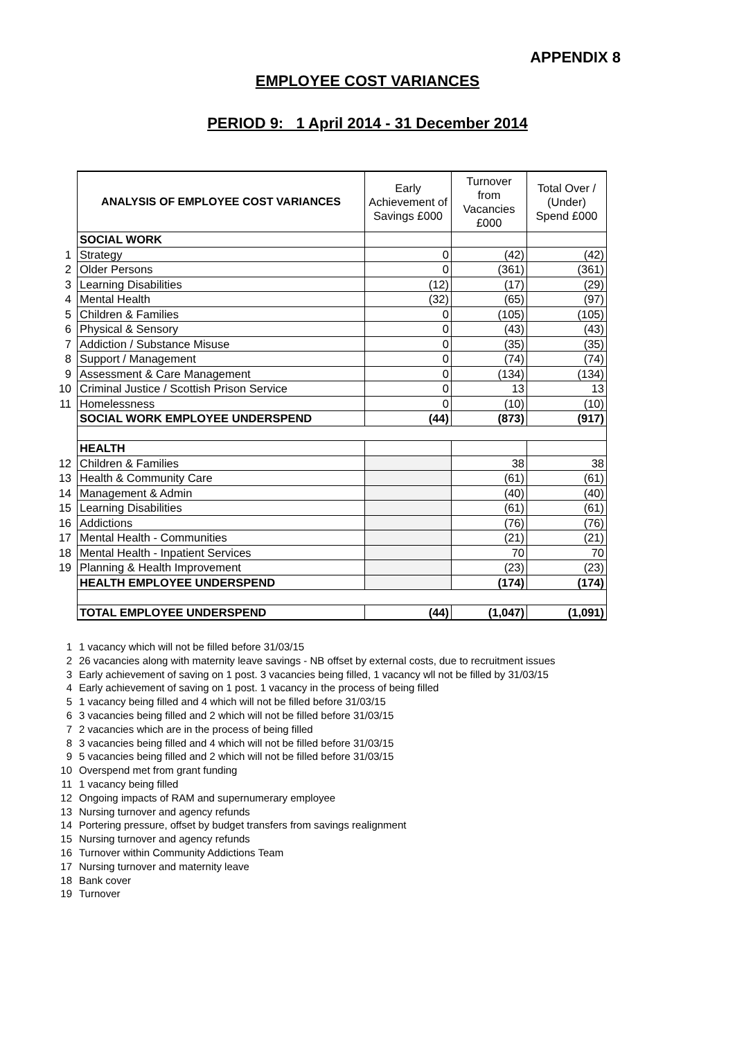APPENDIX 8
EMPLOYEE COST VARIANCES
PERIOD 9: 1 April 2014 - 31 December 2014
| | ANALYSIS OF EMPLOYEE COST VARIANCES | Early Achievement of Savings £000 | Turnover from Vacancies £000 | Total Over / (Under) Spend £000 |
| | SOCIAL WORK | | | |
| 1 | Strategy | 0 | (42) | (42) |
| 2 | Older Persons | 0 | (361) | (361) |
| 3 | Learning Disabilities | (12) | (17) | (29) |
| 4 | Mental Health | (32) | (65) | (97) |
| 5 | Children & Families | 0 | (105) | (105) |
| 6 | Physical & Sensory | 0 | (43) | (43) |
| 7 | Addiction / Substance Misuse | 0 | (35) | (35) |
| 8 | Support / Management | 0 | (74) | (74) |
| 9 | Assessment & Care Management | 0 | (134) | (134) |
| 10 | Criminal Justice / Scottish Prison Service | 0 | 13 | 13 |
| 11 | Homelessness | 0 | (10) | (10) |
| | SOCIAL WORK EMPLOYEE UNDERSPEND | (44) | (873) | (917) |
| | HEALTH | | | |
| 12 | Children & Families | | 38 | 38 |
| 13 | Health & Community Care | | (61) | (61) |
| 14 | Management & Admin | | (40) | (40) |
| 15 | Learning Disabilities | | (61) | (61) |
| 16 | Addictions | | (76) | (76) |
| 17 | Mental Health - Communities | | (21) | (21) |
| 18 | Mental Health - Inpatient Services | | 70 | 70 |
| 19 | Planning & Health Improvement | | (23) | (23) |
| | HEALTH EMPLOYEE UNDERSPEND | | (174) | (174) |
| | TOTAL EMPLOYEE UNDERSPEND | (44) | (1,047) | (1,091) |
1 1 vacancy which will not be filled before 31/03/15
2 26 vacancies along with maternity leave savings - NB offset by external costs, due to recruitment issues
3 Early achievement of saving on 1 post. 3 vacancies being filled, 1 vacancy wll not be filled by 31/03/15
4 Early achievement of saving on 1 post. 1 vacancy in the process of being filled
5 1 vacancy being filled and 4 which will not be filled before 31/03/15
6 3 vacancies being filled and 2 which will not be filled before 31/03/15
7 2 vacancies which are in the process of being filled
8 3 vacancies being filled and 4 which will not be filled before 31/03/15
9 5 vacancies being filled and 2 which will not be filled before 31/03/15
10 Overspend met from grant funding
11 1 vacancy being filled
12 Ongoing impacts of RAM and supernumerary employee
13 Nursing turnover and agency refunds
14 Portering pressure, offset by budget transfers from savings realignment
15 Nursing turnover and agency refunds
16 Turnover within Community Addictions Team
17 Nursing turnover and maternity leave
18 Bank cover
19 Turnover